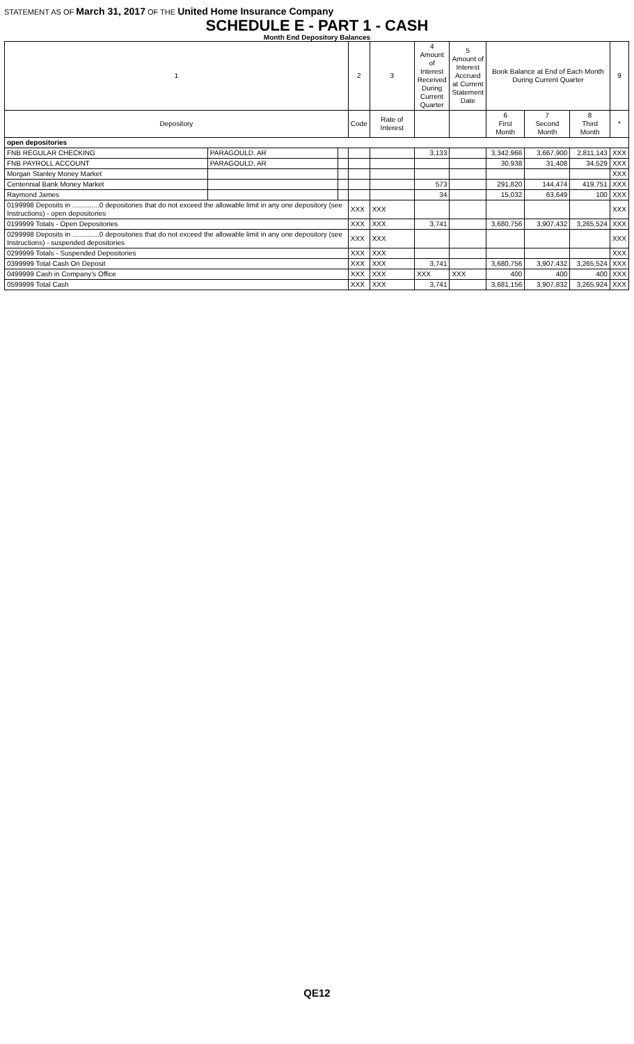STATEMENT AS OF March 31, 2017 OF THE United Home Insurance Company
SCHEDULE E - PART 1 - CASH
Month End Depository Balances
| 1 | | | 2 | 3 | 4 Amount of Interest Received During Current Quarter | 5 Amount of Interest Accrued at Current Statement Date | Book Balance at End of Each Month During Current Quarter | | | 9 |
| --- | --- | --- | --- | --- | --- | --- | --- | --- | --- | --- |
| Depository | | | Code | Rate of Interest | | | 6 First Month | 7 Second Month | 8 Third Month | * |
| open depositories | | | | | | | | | | |
| FNB REGULAR CHECKING | PARAGOULD, AR | | | | 3,133 | | 3,342,966 | 3,667,900 | 2,811,143 | XXX |
| FNB PAYROLL ACCOUNT | PARAGOULD, AR | | | | | | 30,938 | 31,408 | 34,529 | XXX |
| Morgan Stanley Money Market | | | | | | | | | | XXX |
| Centennial Bank Money Market | | | | | 573 | | 291,820 | 144,474 | 419,751 | XXX |
| Raymond James | | | | | 34 | | 15,032 | 63,649 | 100 | XXX |
| 0199998 Deposits in ..............0 depositories that do not exceed the allowable limit in any one depository (see Instructions) - open depositories | | | XXX | XXX | | | | | | XXX |
| 0199999 Totals - Open Depositories | | | XXX | XXX | 3,741 | | 3,680,756 | 3,907,432 | 3,265,524 | XXX |
| 0299998 Deposits in ..............0 depositories that do not exceed the allowable limit in any one depository (see Instructions) - suspended depositories | | | XXX | XXX | | | | | | XXX |
| 0299999 Totals - Suspended Depositories | | | XXX | XXX | | | | | | XXX |
| 0399999 Total Cash On Deposit | | | XXX | XXX | 3,741 | | 3,680,756 | 3,907,432 | 3,265,524 | XXX |
| 0499999 Cash in Company's Office | | | XXX | XXX | XXX | XXX | 400 | 400 | 400 | XXX |
| 0599999 Total Cash | | | XXX | XXX | 3,741 | | 3,681,156 | 3,907,832 | 3,265,924 | XXX |
QE12